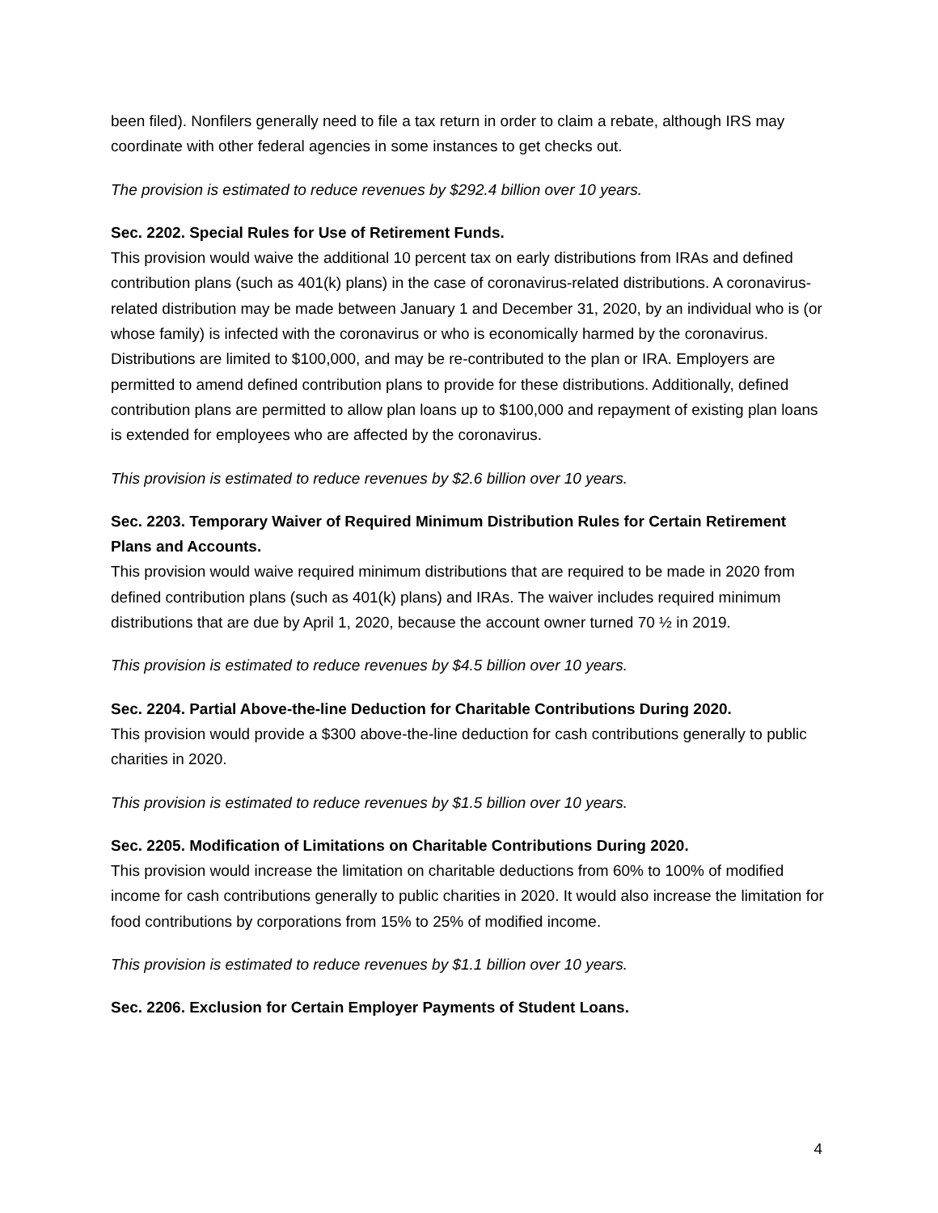been filed). Nonfilers generally need to file a tax return in order to claim a rebate, although IRS may coordinate with other federal agencies in some instances to get checks out.
The provision is estimated to reduce revenues by $292.4 billion over 10 years.
Sec. 2202. Special Rules for Use of Retirement Funds.
This provision would waive the additional 10 percent tax on early distributions from IRAs and defined contribution plans (such as 401(k) plans) in the case of coronavirus-related distributions. A coronavirus-related distribution may be made between January 1 and December 31, 2020, by an individual who is (or whose family) is infected with the coronavirus or who is economically harmed by the coronavirus. Distributions are limited to $100,000, and may be re-contributed to the plan or IRA. Employers are permitted to amend defined contribution plans to provide for these distributions. Additionally, defined contribution plans are permitted to allow plan loans up to $100,000 and repayment of existing plan loans is extended for employees who are affected by the coronavirus.
This provision is estimated to reduce revenues by $2.6 billion over 10 years.
Sec. 2203. Temporary Waiver of Required Minimum Distribution Rules for Certain Retirement Plans and Accounts.
This provision would waive required minimum distributions that are required to be made in 2020 from defined contribution plans (such as 401(k) plans) and IRAs. The waiver includes required minimum distributions that are due by April 1, 2020, because the account owner turned 70 ½ in 2019.
This provision is estimated to reduce revenues by $4.5 billion over 10 years.
Sec. 2204. Partial Above-the-line Deduction for Charitable Contributions During 2020.
This provision would provide a $300 above-the-line deduction for cash contributions generally to public charities in 2020.
This provision is estimated to reduce revenues by $1.5 billion over 10 years.
Sec. 2205. Modification of Limitations on Charitable Contributions During 2020.
This provision would increase the limitation on charitable deductions from 60% to 100% of modified income for cash contributions generally to public charities in 2020. It would also increase the limitation for food contributions by corporations from 15% to 25% of modified income.
This provision is estimated to reduce revenues by $1.1 billion over 10 years.
Sec. 2206. Exclusion for Certain Employer Payments of Student Loans.
4